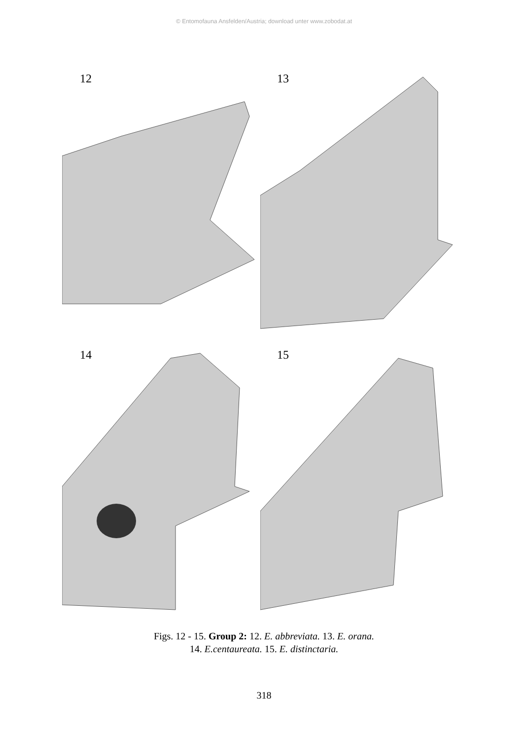© Entomofauna Ansfelden/Austria; download unter www.zobodat.at
12
13
14
15
Figs. 12 - 15. Group 2: 12. E. abbreviata. 13. E. orana.
14. E.centaureata. 15. E. distinctaria.
318